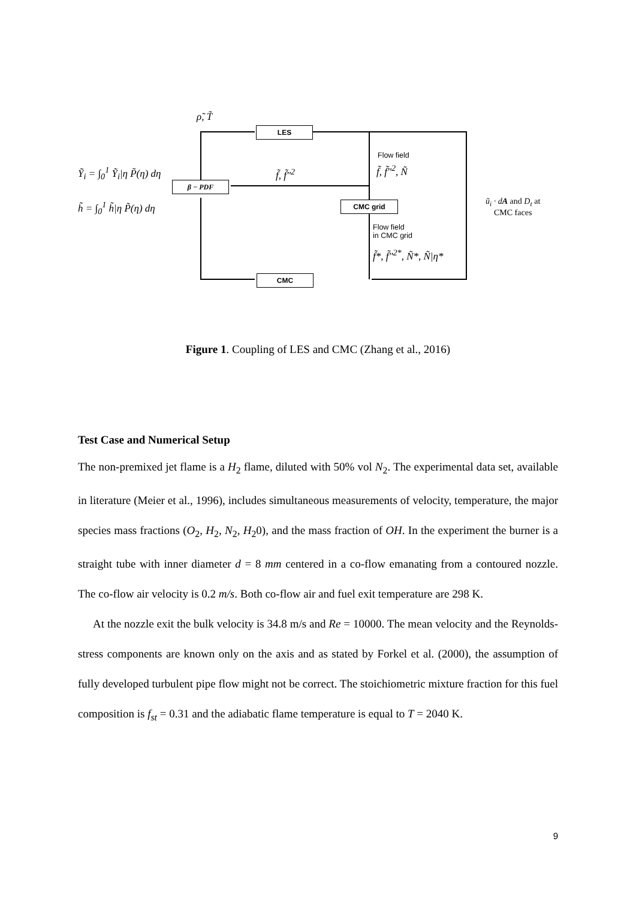ρ̃, T̃
LES
Ỹ<sub>i</sub> = ∫<sub>0</sub><sup>1</sup> Ỹ<sub>i</sub>|η P̃(η) dη
h̃ = ∫<sub>0</sub><sup>1</sup> h̃|η P̃(η) dη
β − PDF
f̃, f̃″<sup>2</sup>
Flow field
f̃, f̃″<sup>2</sup>, Ñ
CMC grid
ũ<sub>i</sub> · dA and D<sub>t</sub> at
CMC faces
Flow field
in CMC grid
f̃*, f̃″<sup>2*</sup>, Ñ*, Ñ|η*
CMC
Figure 1. Coupling of LES and CMC (Zhang et al., 2016)
Test Case and Numerical Setup
The non-premixed jet flame is a H<sub>2</sub> flame, diluted with 50% vol N<sub>2</sub>. The experimental data set, available in literature (Meier et al., 1996), includes simultaneous measurements of velocity, temperature, the major species mass fractions (O<sub>2</sub>, H<sub>2</sub>, N<sub>2</sub>, H<sub>2</sub>0), and the mass fraction of OH. In the experiment the burner is a straight tube with inner diameter d = 8 mm centered in a co-flow emanating from a contoured nozzle. The co-flow air velocity is 0.2 m/s. Both co-flow air and fuel exit temperature are 298 K.
At the nozzle exit the bulk velocity is 34.8 m/s and Re = 10000. The mean velocity and the Reynolds-stress components are known only on the axis and as stated by Forkel et al. (2000), the assumption of fully developed turbulent pipe flow might not be correct. The stoichiometric mixture fraction for this fuel composition is f<sub>st</sub> = 0.31 and the adiabatic flame temperature is equal to T = 2040 K.
9